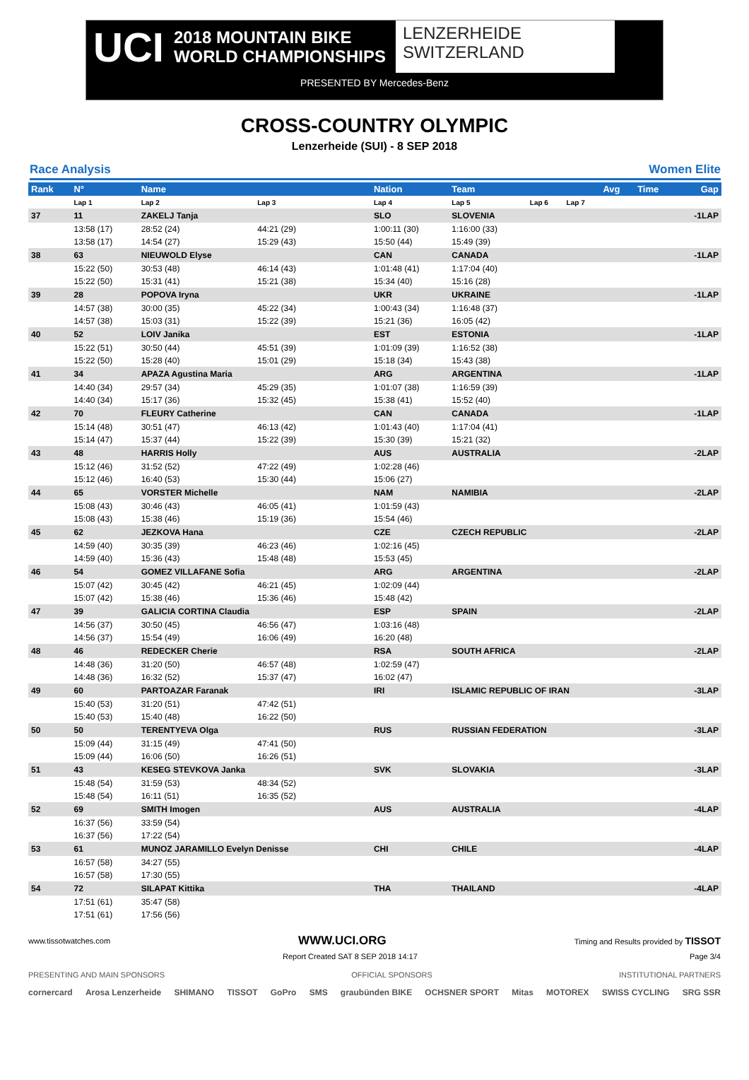UCI 2018 MOUNTAIN BIKE
WORLD CHAMPIONSHIPS LENZERHEIDE
SWITZERLAND
PRESENTED BY Mercedes-Benz
CROSS-COUNTRY OLYMPIC
Lenzerheide (SUI) - 8 SEP 2018
Race Analysis Women Elite
| Rank | N° | Name | | Nation | Team | | | Avg | Time | Gap |
| --- | --- | --- | --- | --- | --- | --- | --- | --- | --- | --- |
| | Lap 1 | Lap 2 | Lap 3 | Lap 4 | Lap 5 | Lap 6 | Lap 7 | | | |
| 37 | 11 | ZAKELJ Tanja | | SLO | SLOVENIA | | | | | -1LAP |
| | 13:58 (17) | 28:52 (24) | 44:21 (29) | 1:00:11 (30) | 1:16:00 (33) | | | | | |
| | 13:58 (17) | 14:54 (27) | 15:29 (43) | 15:50 (44) | 15:49 (39) | | | | | |
| 38 | 63 | NIEUWOLD Elyse | | CAN | CANADA | | | | | -1LAP |
| | 15:22 (50) | 30:53 (48) | 46:14 (43) | 1:01:48 (41) | 1:17:04 (40) | | | | | |
| | 15:22 (50) | 15:31 (41) | 15:21 (38) | 15:34 (40) | 15:16 (28) | | | | | |
| 39 | 28 | POPOVA Iryna | | UKR | UKRAINE | | | | | -1LAP |
| | 14:57 (38) | 30:00 (35) | 45:22 (34) | 1:00:43 (34) | 1:16:48 (37) | | | | | |
| | 14:57 (38) | 15:03 (31) | 15:22 (39) | 15:21 (36) | 16:05 (42) | | | | | |
| 40 | 52 | LOIV Janika | | EST | ESTONIA | | | | | -1LAP |
| | 15:22 (51) | 30:50 (44) | 45:51 (39) | 1:01:09 (39) | 1:16:52 (38) | | | | | |
| | 15:22 (50) | 15:28 (40) | 15:01 (29) | 15:18 (34) | 15:43 (38) | | | | | |
| 41 | 34 | APAZA Agustina Maria | | ARG | ARGENTINA | | | | | -1LAP |
| | 14:40 (34) | 29:57 (34) | 45:29 (35) | 1:01:07 (38) | 1:16:59 (39) | | | | | |
| | 14:40 (34) | 15:17 (36) | 15:32 (45) | 15:38 (41) | 15:52 (40) | | | | | |
| 42 | 70 | FLEURY Catherine | | CAN | CANADA | | | | | -1LAP |
| | 15:14 (48) | 30:51 (47) | 46:13 (42) | 1:01:43 (40) | 1:17:04 (41) | | | | | |
| | 15:14 (47) | 15:37 (44) | 15:22 (39) | 15:30 (39) | 15:21 (32) | | | | | |
| 43 | 48 | HARRIS Holly | | AUS | AUSTRALIA | | | | | -2LAP |
| | 15:12 (46) | 31:52 (52) | 47:22 (49) | 1:02:28 (46) | | | | | | |
| | 15:12 (46) | 16:40 (53) | 15:30 (44) | 15:06 (27) | | | | | | |
| 44 | 65 | VORSTER Michelle | | NAM | NAMIBIA | | | | | -2LAP |
| | 15:08 (43) | 30:46 (43) | 46:05 (41) | 1:01:59 (43) | | | | | | |
| | 15:08 (43) | 15:38 (46) | 15:19 (36) | 15:54 (46) | | | | | | |
| 45 | 62 | JEZKOVA Hana | | CZE | CZECH REPUBLIC | | | | | -2LAP |
| | 14:59 (40) | 30:35 (39) | 46:23 (46) | 1:02:16 (45) | | | | | | |
| | 14:59 (40) | 15:36 (43) | 15:48 (48) | 15:53 (45) | | | | | | |
| 46 | 54 | GOMEZ VILLAFANE Sofia | | ARG | ARGENTINA | | | | | -2LAP |
| | 15:07 (42) | 30:45 (42) | 46:21 (45) | 1:02:09 (44) | | | | | | |
| | 15:07 (42) | 15:38 (46) | 15:36 (46) | 15:48 (42) | | | | | | |
| 47 | 39 | GALICIA CORTINA Claudia | | ESP | SPAIN | | | | | -2LAP |
| | 14:56 (37) | 30:50 (45) | 46:56 (47) | 1:03:16 (48) | | | | | | |
| | 14:56 (37) | 15:54 (49) | 16:06 (49) | 16:20 (48) | | | | | | |
| 48 | 46 | REDECKER Cherie | | RSA | SOUTH AFRICA | | | | | -2LAP |
| | 14:48 (36) | 31:20 (50) | 46:57 (48) | 1:02:59 (47) | | | | | | |
| | 14:48 (36) | 16:32 (52) | 15:37 (47) | 16:02 (47) | | | | | | |
| 49 | 60 | PARTOAZAR Faranak | | IRI | ISLAMIC REPUBLIC OF IRAN | | | | | -3LAP |
| | 15:40 (53) | 31:20 (51) | 47:42 (51) | | | | | | | |
| | 15:40 (53) | 15:40 (48) | 16:22 (50) | | | | | | | |
| 50 | 50 | TERENTYEVA Olga | | RUS | RUSSIAN FEDERATION | | | | | -3LAP |
| | 15:09 (44) | 31:15 (49) | 47:41 (50) | | | | | | | |
| | 15:09 (44) | 16:06 (50) | 16:26 (51) | | | | | | | |
| 51 | 43 | KESEG STEVKOVA Janka | | SVK | SLOVAKIA | | | | | -3LAP |
| | 15:48 (54) | 31:59 (53) | 48:34 (52) | | | | | | | |
| | 15:48 (54) | 16:11 (51) | 16:35 (52) | | | | | | | |
| 52 | 69 | SMITH Imogen | | AUS | AUSTRALIA | | | | | -4LAP |
| | 16:37 (56) | 33:59 (54) | | | | | | | | |
| | 16:37 (56) | 17:22 (54) | | | | | | | | |
| 53 | 61 | MUNOZ JARAMILLO Evelyn Denisse | | CHI | CHILE | | | | | -4LAP |
| | 16:57 (58) | 34:27 (55) | | | | | | | | |
| | 16:57 (58) | 17:30 (55) | | | | | | | | |
| 54 | 72 | SILAPAT Kittika | | THA | THAILAND | | | | | -4LAP |
| | 17:51 (61) | 35:47 (58) | | | | | | | | |
| | 17:51 (61) | 17:56 (56) | | | | | | | | |
www.tissotwatches.com WWW.UCI.ORG Timing and Results provided by TISSOT
Report Created SAT 8 SEP 2018 14:17 Page 3/4
PRESENTING AND MAIN SPONSORS OFFICIAL SPONSORS INSTITUTIONAL PARTNERS
cornercard Arosa Lenzerheide SHIMANO TISSOT GoPro SMS graubünden BIKE OCHSNER SPORT Mitas MOTOREX SWISS CYCLING SRG SSR